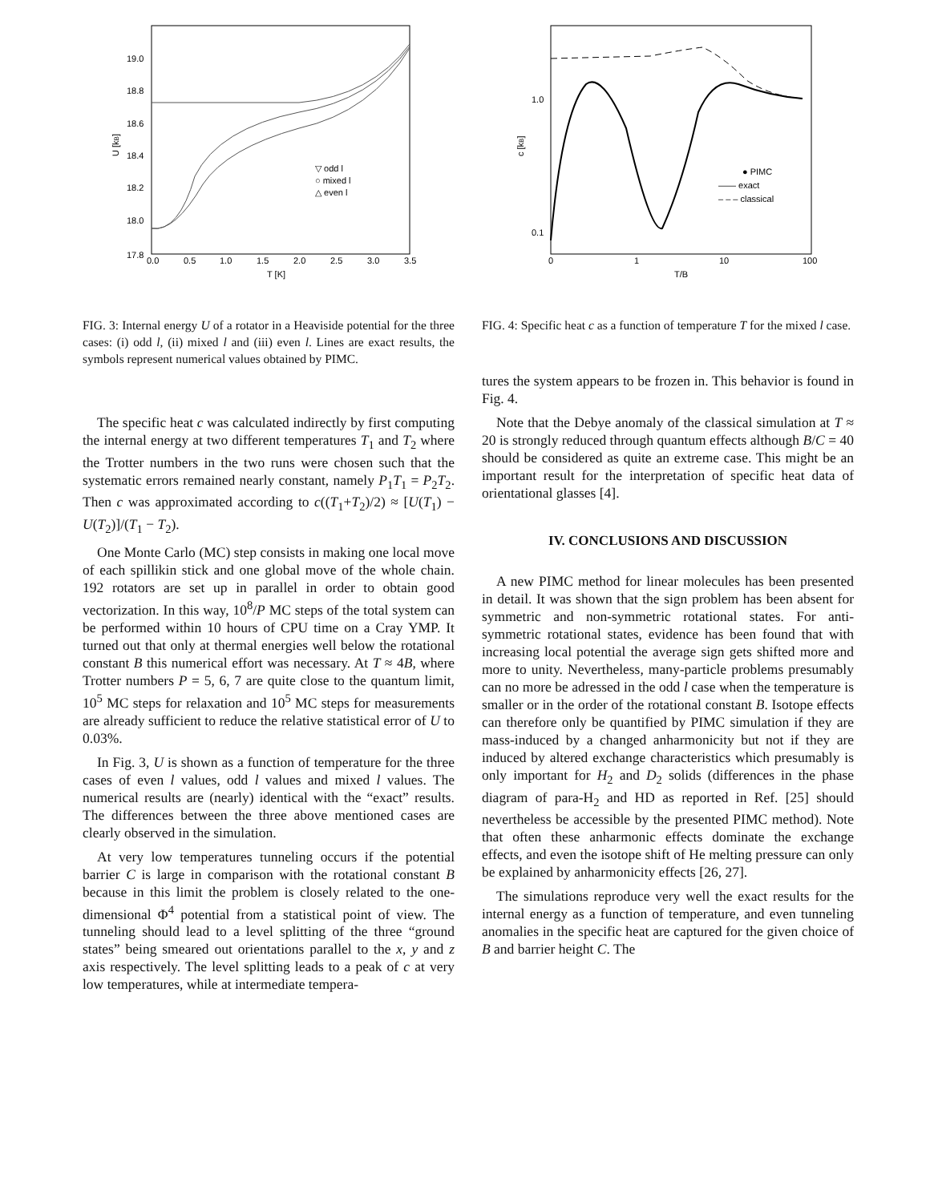19.0
18.8
18.6
18.4
18.2
18.0
17.8
0.0
0.5
1.0
1.5
2.0
2.5
3.0
3.5
T [K]
U [kB]
▽ odd l
○ mixed l
△ even l
FIG. 3: Internal energy U of a rotator in a Heaviside potential for the three cases: (i) odd l, (ii) mixed l and (iii) even l. Lines are exact results, the symbols represent numerical values obtained by PIMC.
The specific heat c was calculated indirectly by first computing the internal energy at two different temperatures T<sub>1</sub> and T<sub>2</sub> where the Trotter numbers in the two runs were chosen such that the systematic errors remained nearly constant, namely P<sub>1</sub>T<sub>1</sub> = P<sub>2</sub>T<sub>2</sub>. Then c was approximated according to c((T<sub>1</sub>+T<sub>2</sub>)/2) ≈ [U(T<sub>1</sub>) − U(T<sub>2</sub>)]/(T<sub>1</sub> − T<sub>2</sub>).
One Monte Carlo (MC) step consists in making one local move of each spillikin stick and one global move of the whole chain. 192 rotators are set up in parallel in order to obtain good vectorization. In this way, 10<sup>8</sup>/P MC steps of the total system can be performed within 10 hours of CPU time on a Cray YMP. It turned out that only at thermal energies well below the rotational constant B this numerical effort was necessary. At T ≈ 4B, where Trotter numbers P = 5, 6, 7 are quite close to the quantum limit, 10<sup>5</sup> MC steps for relaxation and 10<sup>5</sup> MC steps for measurements are already sufficient to reduce the relative statistical error of U to 0.03%.
In Fig. 3, U is shown as a function of temperature for the three cases of even l values, odd l values and mixed l values. The numerical results are (nearly) identical with the “exact” results. The differences between the three above mentioned cases are clearly observed in the simulation.
At very low temperatures tunneling occurs if the potential barrier C is large in comparison with the rotational constant B because in this limit the problem is closely related to the one-dimensional Φ<sup>4</sup> potential from a statistical point of view. The tunneling should lead to a level splitting of the three “ground states” being smeared out orientations parallel to the x, y and z axis respectively. The level splitting leads to a peak of c at very low temperatures, while at intermediate tempera-
1.0
0.1
0
1
10
100
T/B
c [kB]
● PIMC
—— exact
– – – classical
FIG. 4: Specific heat c as a function of temperature T for the mixed l case.
tures the system appears to be frozen in. This behavior is found in Fig. 4.
Note that the Debye anomaly of the classical simulation at T ≈ 20 is strongly reduced through quantum effects although B/C = 40 should be considered as quite an extreme case. This might be an important result for the interpretation of specific heat data of orientational glasses [4].
IV. CONCLUSIONS AND DISCUSSION
A new PIMC method for linear molecules has been presented in detail. It was shown that the sign problem has been absent for symmetric and non-symmetric rotational states. For anti-symmetric rotational states, evidence has been found that with increasing local potential the average sign gets shifted more and more to unity. Nevertheless, many-particle problems presumably can no more be adressed in the odd l case when the temperature is smaller or in the order of the rotational constant B. Isotope effects can therefore only be quantified by PIMC simulation if they are mass-induced by a changed anharmonicity but not if they are induced by altered exchange characteristics which presumably is only important for H<sub>2</sub> and D<sub>2</sub> solids (differences in the phase diagram of para-H<sub>2</sub> and HD as reported in Ref. [25] should nevertheless be accessible by the presented PIMC method). Note that often these anharmonic effects dominate the exchange effects, and even the isotope shift of He melting pressure can only be explained by anharmonicity effects [26, 27].
The simulations reproduce very well the exact results for the internal energy as a function of temperature, and even tunneling anomalies in the specific heat are captured for the given choice of B and barrier height C. The